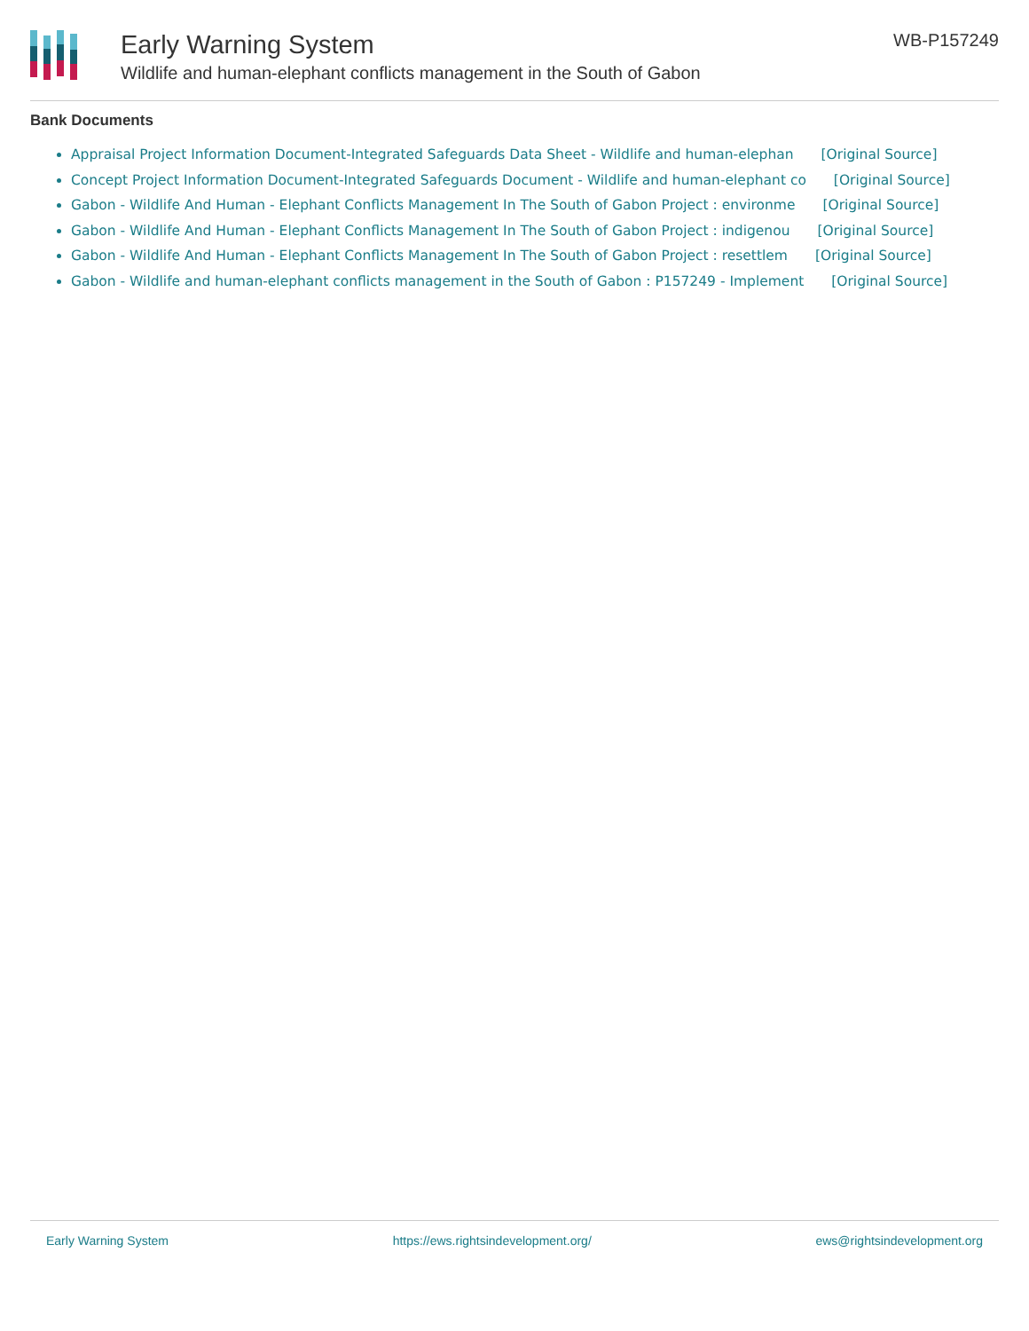Early Warning System
Wildlife and human-elephant conflicts management in the South of Gabon
WB-P157249
Bank Documents
Appraisal Project Information Document-Integrated Safeguards Data Sheet - Wildlife and human-elephan [Original Source]
Concept Project Information Document-Integrated Safeguards Document - Wildlife and human-elephant co [Original Source]
Gabon - Wildlife And Human - Elephant Conflicts Management In The South of Gabon Project : environme [Original Source]
Gabon - Wildlife And Human - Elephant Conflicts Management In The South of Gabon Project : indigenou [Original Source]
Gabon - Wildlife And Human - Elephant Conflicts Management In The South of Gabon Project : resettlem [Original Source]
Gabon - Wildlife and human-elephant conflicts management in the South of Gabon : P157249 - Implement [Original Source]
Early Warning System https://ews.rightsindevelopment.org/ ews@rightsindevelopment.org